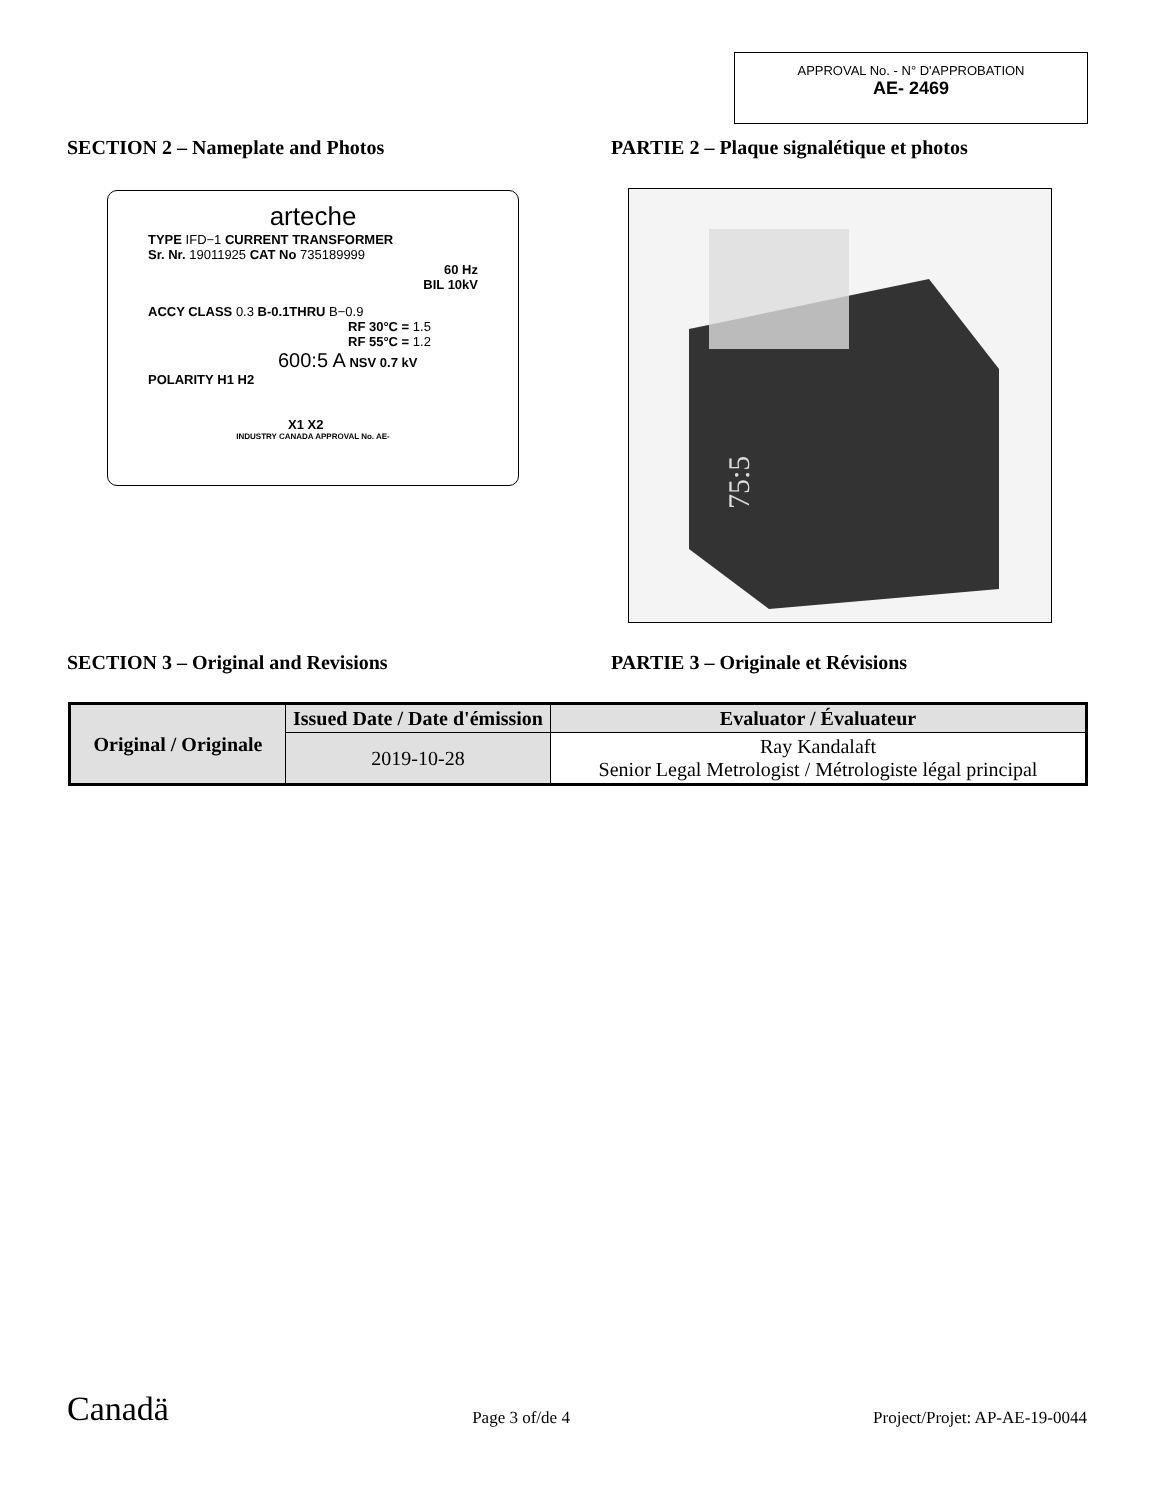APPROVAL No. - N° D'APPROBATION
AE- 2469
SECTION 2 – Nameplate and Photos PARTIE 2 – Plaque signalétique et photos
arteche
TYPE IFD−1 CURRENT TRANSFORMER
Sr. Nr. 19011925 CAT No 735189999
60 Hz
BIL 10kV
ACCY CLASS 0.3 B-0.1THRU B−0.9
RF 30°C = 1.5
RF 55°C = 1.2
600:5 A NSV 0.7 kV
POLARITY H1 H2
X1 X2
INDUSTRY CANADA APPROVAL No. AE-
75:5
SECTION 3 – Original and Revisions PARTIE 3 – Originale et Révisions
| Original / Originale | Issued Date / Date d'émission | Evaluator / Évaluateur |
| --- | --- | --- |
| | 2019-10-28 | Ray Kandalaft Senior Legal Metrologist / Métrologiste légal principal |
Canadä
Page 3 of/de 4
Project/Projet: AP-AE-19-0044